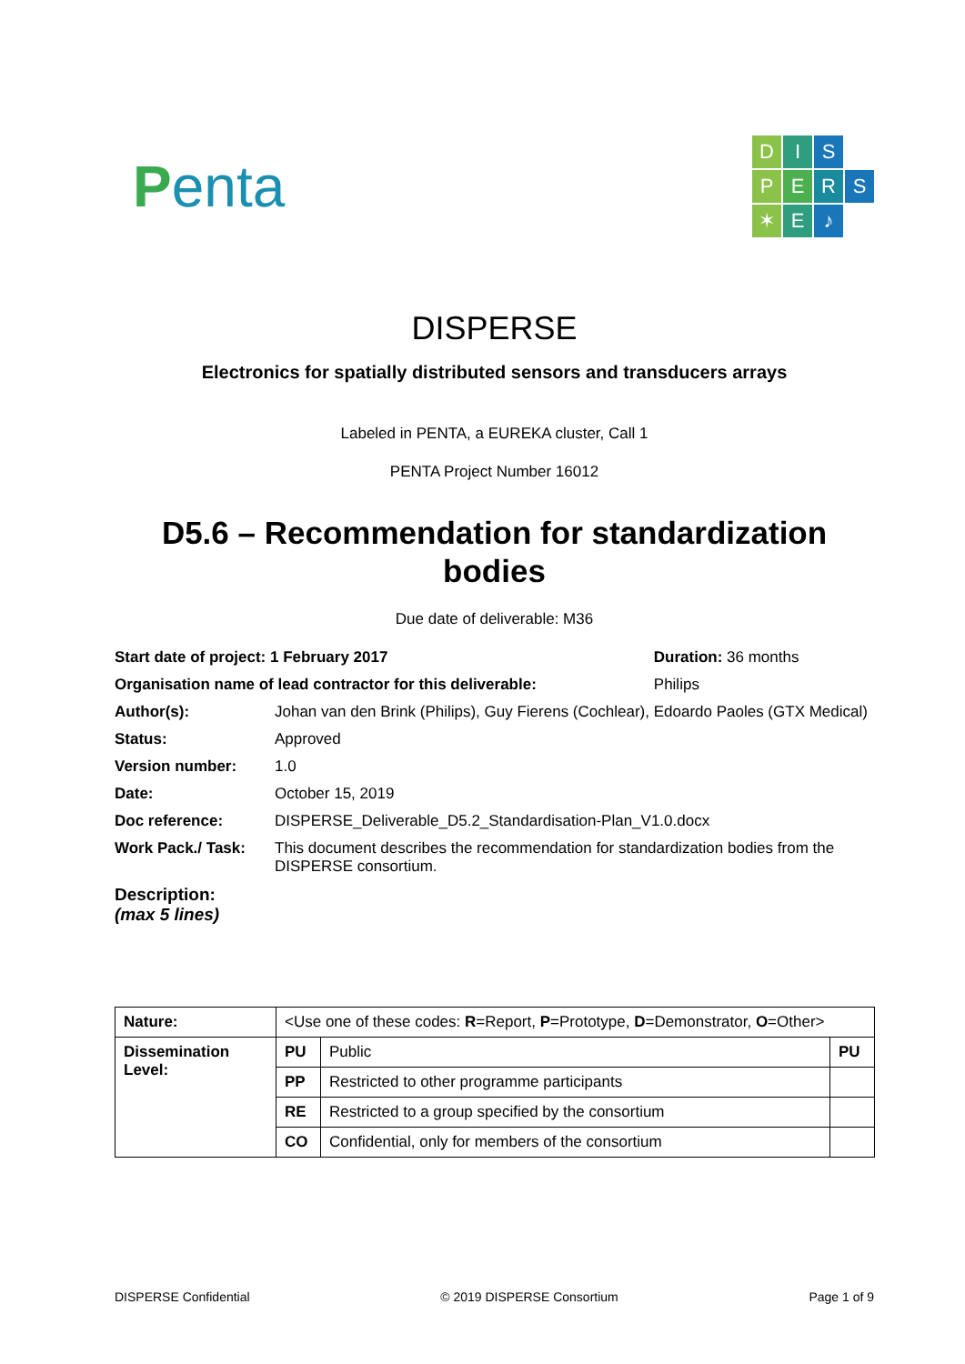Penta
D
I
S
P
E
R
S
✶
E
♪
DISPERSE
Electronics for spatially distributed sensors and transducers arrays
Labeled in PENTA, a EUREKA cluster, Call 1
PENTA Project Number 16012
D5.6 – Recommendation for standardization bodies
Due date of deliverable: M36
| Start date of project: 1 February 2017 | | Duration: 36 months |
| Organisation name of lead contractor for this deliverable: | | Philips |
| Author(s): | Johan van den Brink (Philips), Guy Fierens (Cochlear), Edoardo Paoles (GTX Medical) | |
| Status: | Approved | |
| Version number: | 1.0 | |
| Date: | October 15, 2019 | |
| Doc reference: | DISPERSE_Deliverable_D5.2_Standardisation-Plan_V1.0.docx | |
| Work Pack./ Task: | This document describes the recommendation for standardization bodies from the DISPERSE consortium. | |
| Description: (max 5 lines) | | |
| Nature: | <Use one of these codes: R =Report, P =Prototype, D =Demonstrator, O =Other> | | |
| Dissemination Level: | PU | Public | PU |
| | PP | Restricted to other programme participants | |
| | RE | Restricted to a group specified by the consortium | |
| | CO | Confidential, only for members of the consortium | |
DISPERSE Confidential © 2019 DISPERSE Consortium Page 1 of 9